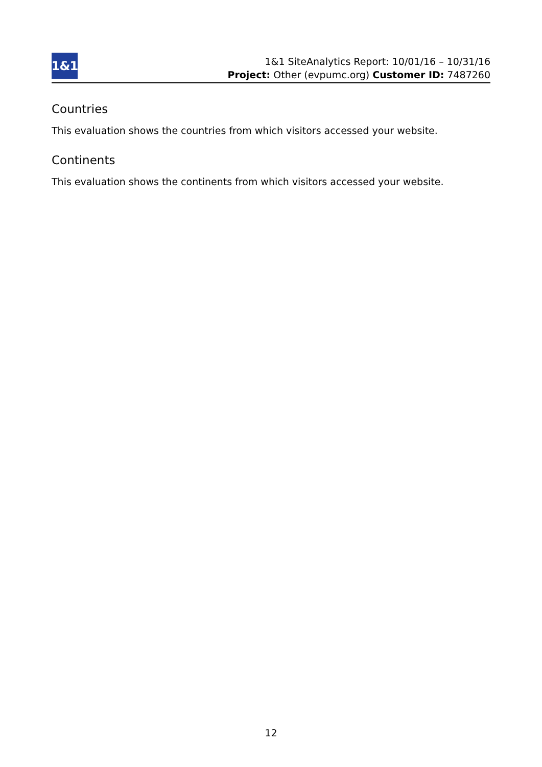1&1
1&1 SiteAnalytics Report: 10/01/16 – 10/31/16
Project: Other (evpumc.org) Customer ID: 7487260
Countries
This evaluation shows the countries from which visitors accessed your website.
Continents
This evaluation shows the continents from which visitors accessed your website.
12